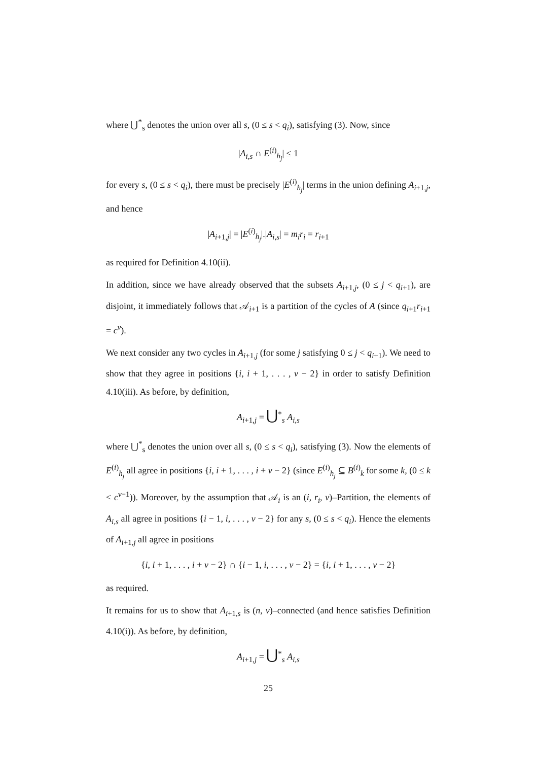where ⋃<sup>*</sup><sub>s</sub> denotes the union over all s, (0 ≤ s < q<sub>i</sub>), satisfying (3). Now, since
|A<sub>i,s</sub> ∩ E<sup>(i)</sup><sub>h<sub>j</sub></sub>| ≤ 1
for every s, (0 ≤ s < q<sub>i</sub>), there must be precisely |E<sup>(i)</sup><sub>h<sub>j</sub></sub>| terms in the union defining A<sub>i+1,j</sub>, and hence
|A<sub>i+1,j</sub>| = |E<sup>(i)</sup><sub>h<sub>j</sub></sub>|.|A<sub>i,s</sub>| = m<sub>i</sub>r<sub>i</sub> = r<sub>i+1</sub>
as required for Definition 4.10(ii).
In addition, since we have already observed that the subsets A<sub>i+1,j</sub>, (0 ≤ j < q<sub>i+1</sub>), are disjoint, it immediately follows that 𝒜<sub>i+1</sub> is a partition of the cycles of A (since q<sub>i+1</sub>r<sub>i+1</sub> = c<sup>v</sup>).
We next consider any two cycles in A<sub>i+1,j</sub> (for some j satisfying 0 ≤ j < q<sub>i+1</sub>). We need to show that they agree in positions {i, i + 1, . . . , v − 2} in order to satisfy Definition 4.10(iii). As before, by definition,
A<sub>i+1,j</sub> = ⋃<sup>*</sup><sub>s</sub> A<sub>i,s</sub>
where ⋃<sup>*</sup><sub>s</sub> denotes the union over all s, (0 ≤ s < q<sub>i</sub>), satisfying (3). Now the elements of E<sup>(i)</sup><sub>h<sub>j</sub></sub> all agree in positions {i, i + 1, . . . , i + v − 2} (since E<sup>(i)</sup><sub>h<sub>j</sub></sub> ⊆ B<sup>(i)</sup><sub>k</sub> for some k, (0 ≤ k < c<sup>v−1</sup>)). Moreover, by the assumption that 𝒜<sub>i</sub> is an (i, r<sub>i</sub>, v)–Partition, the elements of A<sub>i,s</sub> all agree in positions {i − 1, i, . . . , v − 2} for any s, (0 ≤ s < q<sub>i</sub>). Hence the elements of A<sub>i+1,j</sub> all agree in positions
{i, i + 1, . . . , i + v − 2} ∩ {i − 1, i, . . . , v − 2} = {i, i + 1, . . . , v − 2}
as required.
It remains for us to show that A<sub>i+1,s</sub> is (n, v)–connected (and hence satisfies Definition 4.10(i)). As before, by definition,
A<sub>i+1,j</sub> = ⋃<sup>*</sup><sub>s</sub> A<sub>i,s</sub>
25